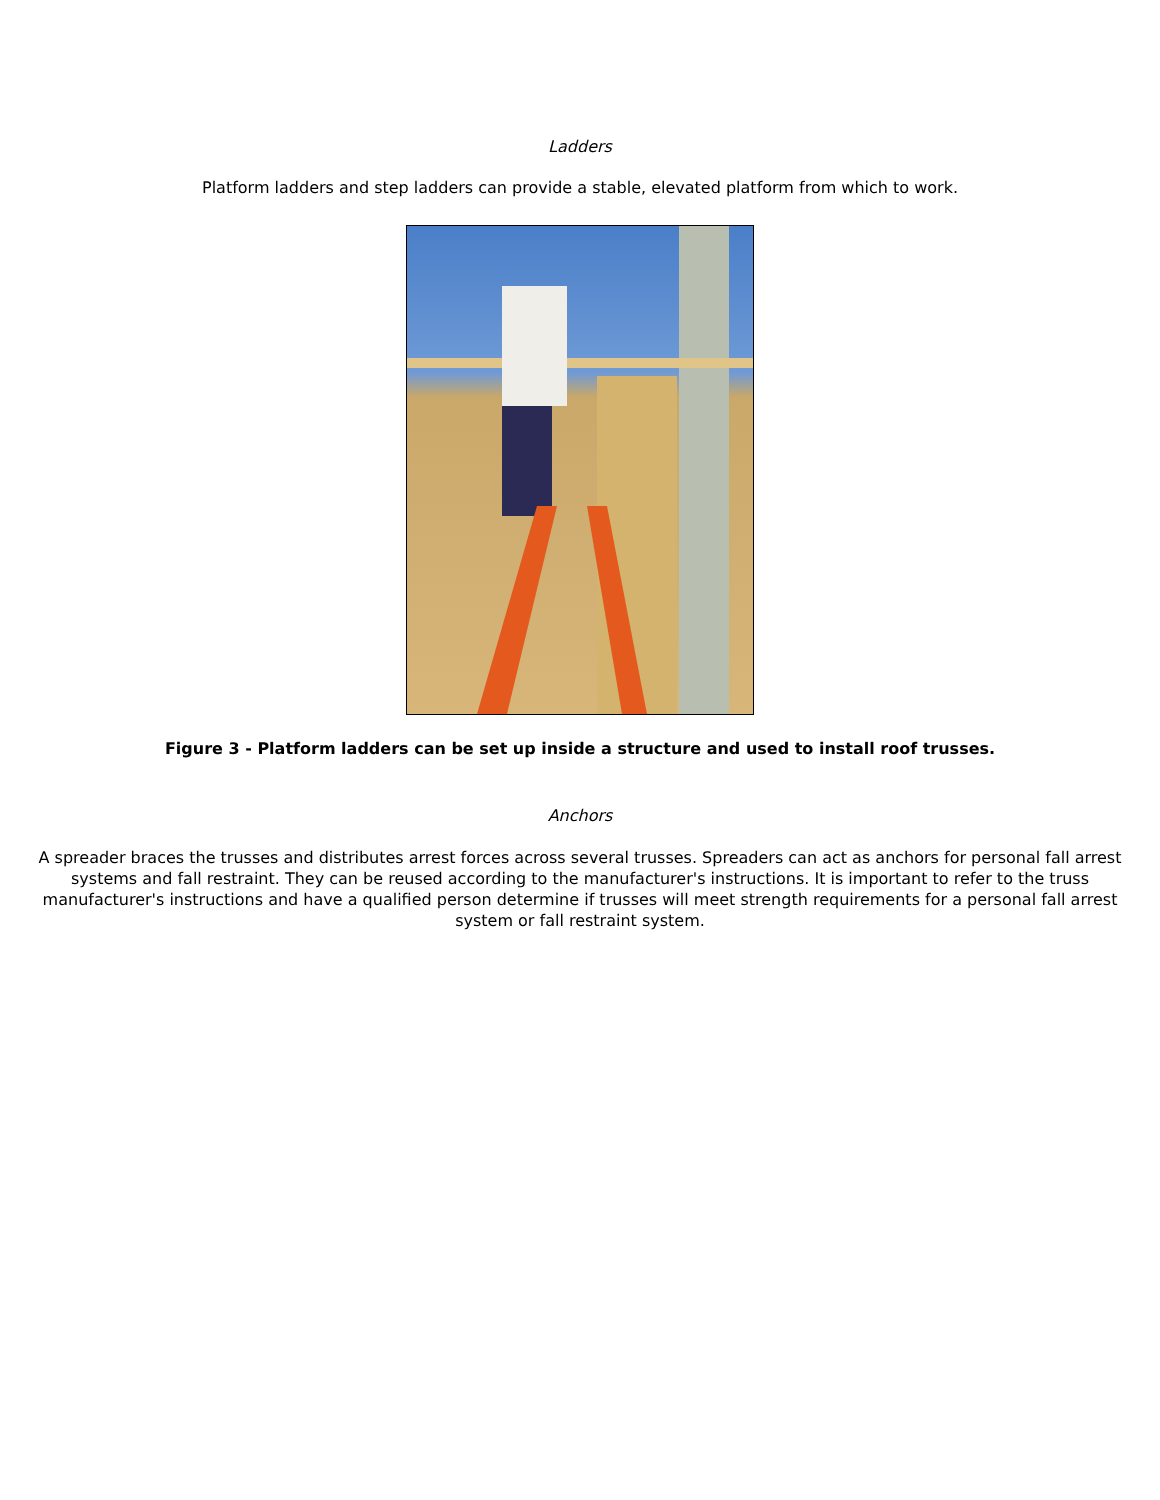Ladders
Platform ladders and step ladders can provide a stable, elevated platform from which to work.
Figure 3 - Platform ladders can be set up inside a structure and used to install roof trusses.
Anchors
A spreader braces the trusses and distributes arrest forces across several trusses. Spreaders can act as anchors for personal fall arrest systems and fall restraint. They can be reused according to the manufacturer's instructions. It is important to refer to the truss manufacturer's instructions and have a qualified person determine if trusses will meet strength requirements for a personal fall arrest system or fall restraint system.